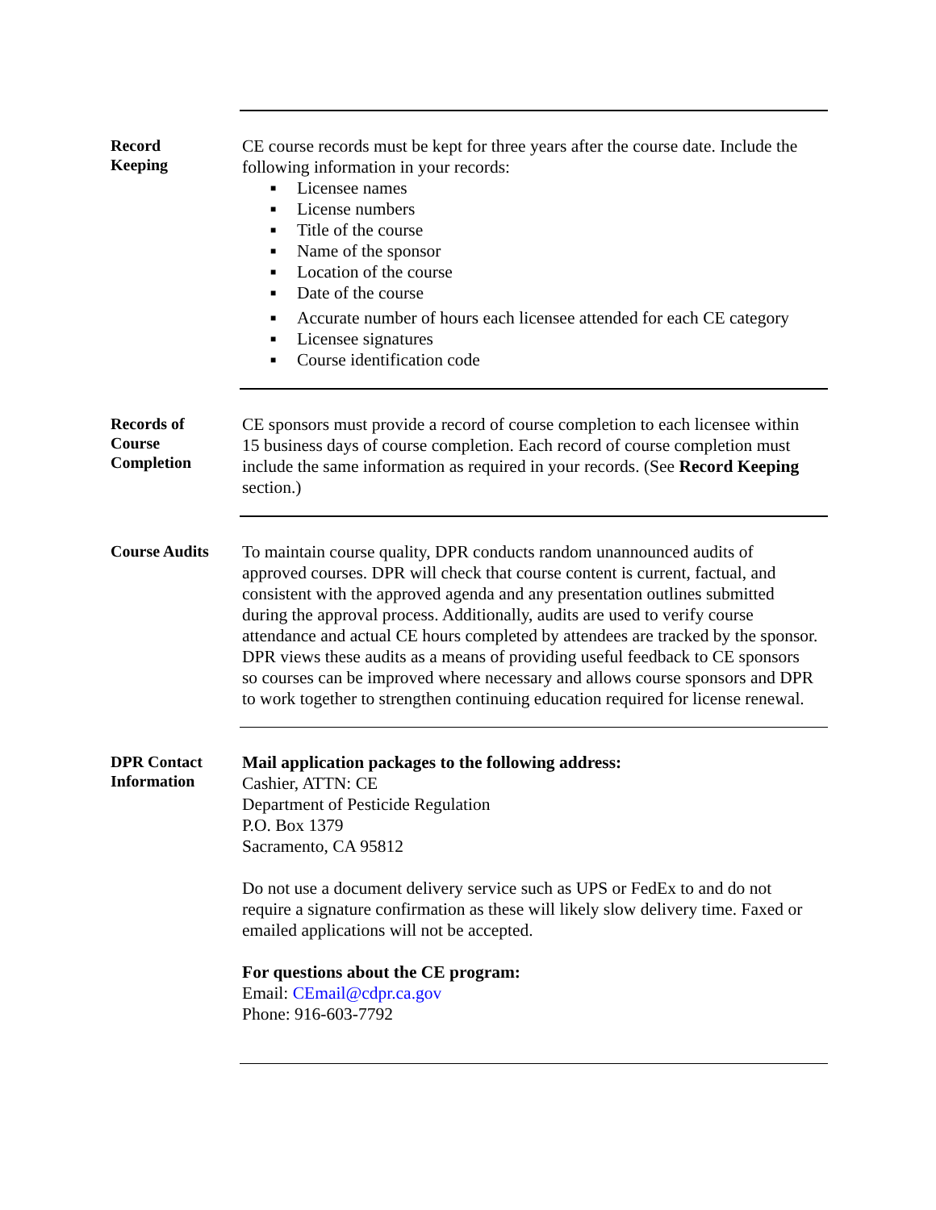Record
Keeping
CE course records must be kept for three years after the course date. Include the following information in your records:
■ Licensee names
■ License numbers
■ Title of the course
■ Name of the sponsor
■ Location of the course
■ Date of the course
■ Accurate number of hours each licensee attended for each CE category
■ Licensee signatures
■ Course identification code
Records of
Course
Completion
CE sponsors must provide a record of course completion to each licensee within 15 business days of course completion. Each record of course completion must include the same information as required in your records. (See Record Keeping section.)
Course Audits
To maintain course quality, DPR conducts random unannounced audits of approved courses. DPR will check that course content is current, factual, and consistent with the approved agenda and any presentation outlines submitted during the approval process. Additionally, audits are used to verify course attendance and actual CE hours completed by attendees are tracked by the sponsor. DPR views these audits as a means of providing useful feedback to CE sponsors so courses can be improved where necessary and allows course sponsors and DPR to work together to strengthen continuing education required for license renewal.
DPR Contact
Information
Mail application packages to the following address:
Cashier, ATTN: CE
Department of Pesticide Regulation
P.O. Box 1379
Sacramento, CA 95812
Do not use a document delivery service such as UPS or FedEx to and do not require a signature confirmation as these will likely slow delivery time. Faxed or emailed applications will not be accepted.
For questions about the CE program:
Email: CEmail@cdpr.ca.gov
Phone: 916-603-7792